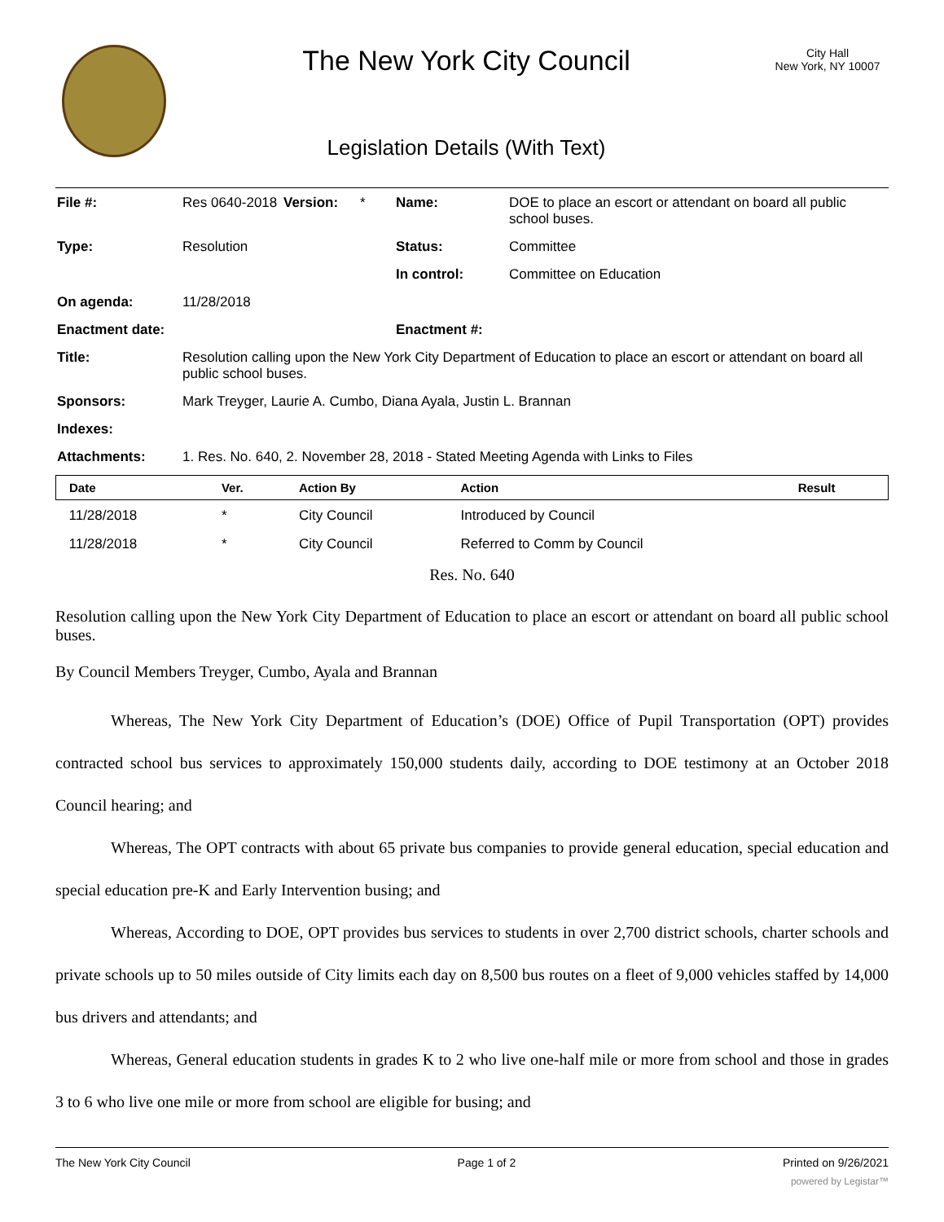The New York City Council
Legislation Details (With Text)
City Hall
New York, NY 10007
| File #: | Res 0640-2018 | Version: | * | Name: | DOE to place an escort or attendant on board all public school buses. |
| Type: | Resolution | | | Status: | Committee |
| | | | | In control: | Committee on Education |
| On agenda: | 11/28/2018 | | | | |
| Enactment date: | | | | Enactment #: | |
| Title: | Resolution calling upon the New York City Department of Education to place an escort or attendant on board all public school buses. | | | | |
| Sponsors: | Mark Treyger, Laurie A. Cumbo, Diana Ayala, Justin L. Brannan | | | | |
| Indexes: | | | | | |
| Attachments: | 1. Res. No. 640, 2. November 28, 2018 - Stated Meeting Agenda with Links to Files | | | | |
| Date | Ver. | Action By | Action | Result |
| --- | --- | --- | --- | --- |
| 11/28/2018 | * | City Council | Introduced by Council | |
| 11/28/2018 | * | City Council | Referred to Comm by Council | |
Res. No. 640
Resolution calling upon the New York City Department of Education to place an escort or attendant on board all public school buses.
By Council Members Treyger, Cumbo, Ayala and Brannan
Whereas, The New York City Department of Education’s (DOE) Office of Pupil Transportation (OPT) provides contracted school bus services to approximately 150,000 students daily, according to DOE testimony at an October 2018 Council hearing; and
Whereas, The OPT contracts with about 65 private bus companies to provide general education, special education and special education pre-K and Early Intervention busing; and
Whereas, According to DOE, OPT provides bus services to students in over 2,700 district schools, charter schools and private schools up to 50 miles outside of City limits each day on 8,500 bus routes on a fleet of 9,000 vehicles staffed by 14,000 bus drivers and attendants; and
Whereas, General education students in grades K to 2 who live one-half mile or more from school and those in grades 3 to 6 who live one mile or more from school are eligible for busing; and
The New York City Council Page 1 of 2 Printed on 9/26/2021
powered by Legistar™